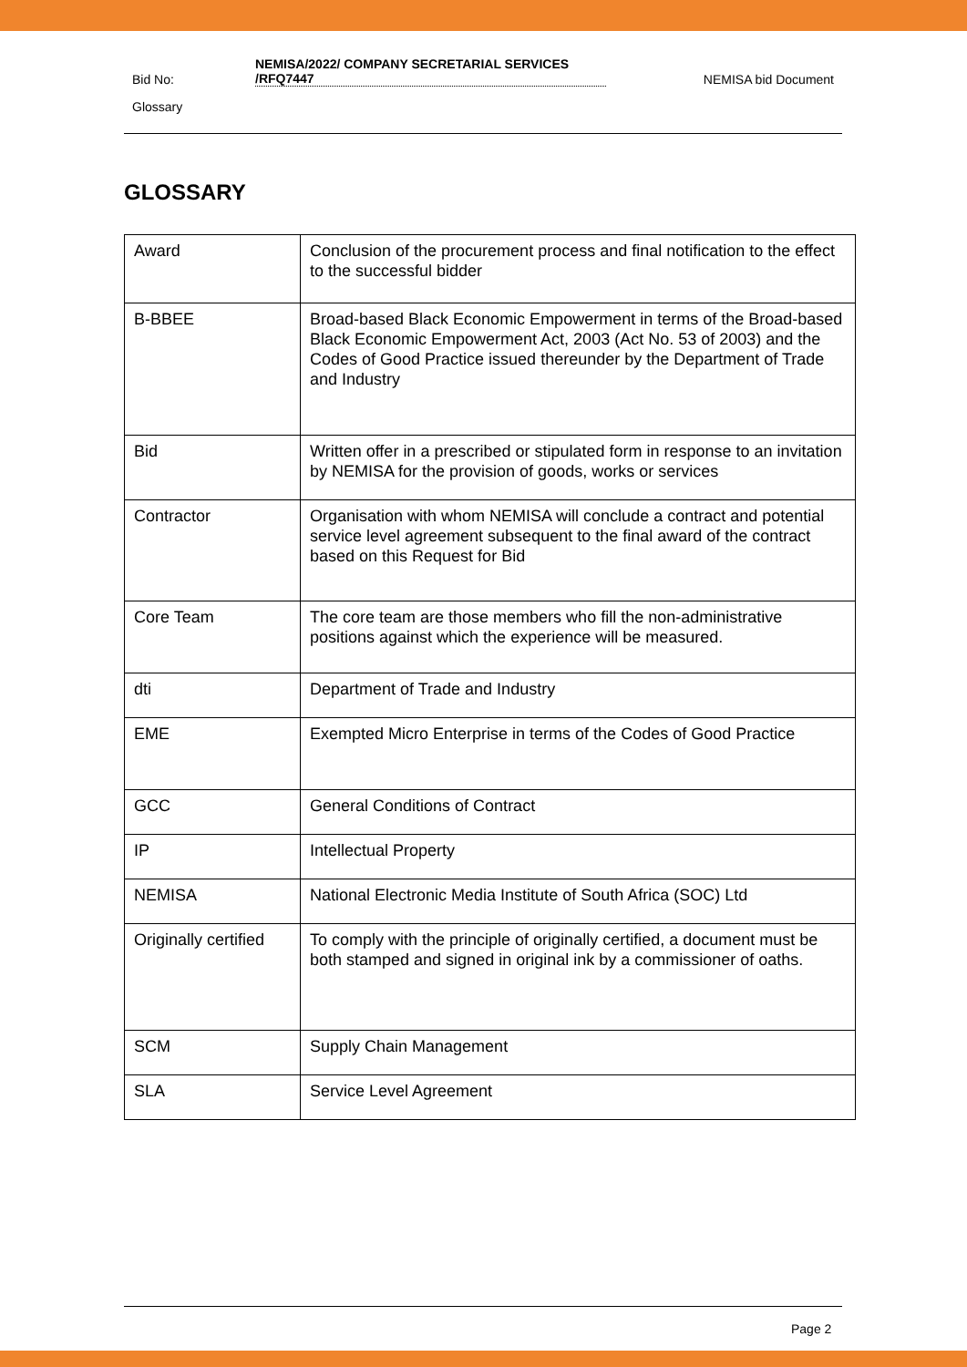Bid No:
NEMISA/2022/ COMPANY SECRETARIAL SERVICES /RFQ7447
NEMISA bid Document
Glossary
GLOSSARY
| Award | Conclusion of the procurement process and final notification to the effect to the successful bidder |
| B-BBEE | Broad-based Black Economic Empowerment in terms of the Broad-based Black Economic Empowerment Act, 2003 (Act No. 53 of 2003) and the Codes of Good Practice issued thereunder by the Department of Trade and Industry |
| Bid | Written offer in a prescribed or stipulated form in response to an invitation by NEMISA for the provision of goods, works or services |
| Contractor | Organisation with whom NEMISA will conclude a contract and potential service level agreement subsequent to the final award of the contract based on this Request for Bid |
| Core Team | The core team are those members who fill the non-administrative positions against which the experience will be measured. |
| dti | Department of Trade and Industry |
| EME | Exempted Micro Enterprise in terms of the Codes of Good Practice |
| GCC | General Conditions of Contract |
| IP | Intellectual Property |
| NEMISA | National Electronic Media Institute of South Africa (SOC) Ltd |
| Originally certified | To comply with the principle of originally certified, a document must be both stamped and signed in original ink by a commissioner of oaths. |
| SCM | Supply Chain Management |
| SLA | Service Level Agreement |
Page 2